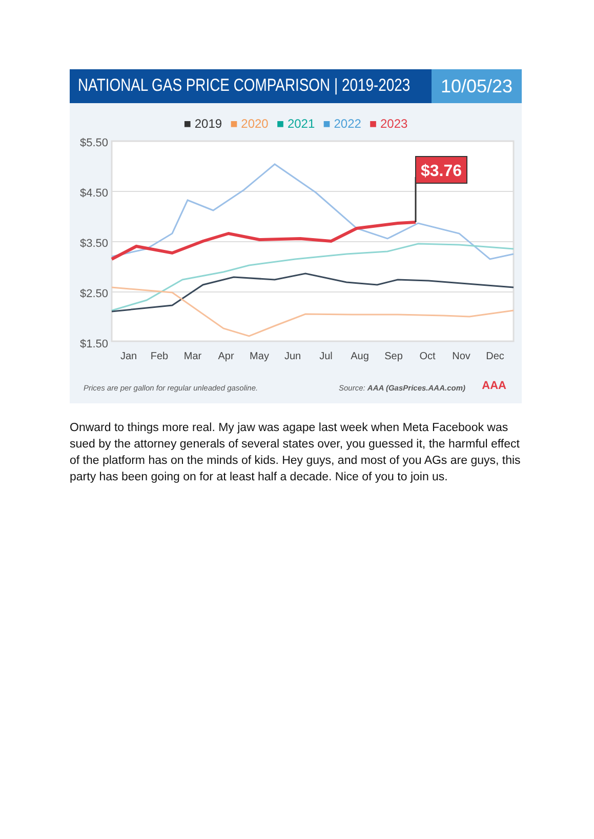NATIONAL GAS PRICE COMPARISON | 2019-2023
10/05/23
■ 2019 ■ 2020 ■ 2021 ■ 2022 ■ 2023
$5.50
$4.50
$3.50
$2.50
$1.50
$3.76
Jan
Feb
Mar
Apr
May
Jun
Jul
Aug
Sep
Oct
Nov
Dec
Prices are per gallon for regular unleaded gasoline. Source: AAA (GasPrices.AAA.com)
AAA
Onward to things more real. My jaw was agape last week when Meta Facebook was sued by the attorney generals of several states over, you guessed it, the harmful effect of the platform has on the minds of kids. Hey guys, and most of you AGs are guys, this party has been going on for at least half a decade. Nice of you to join us.